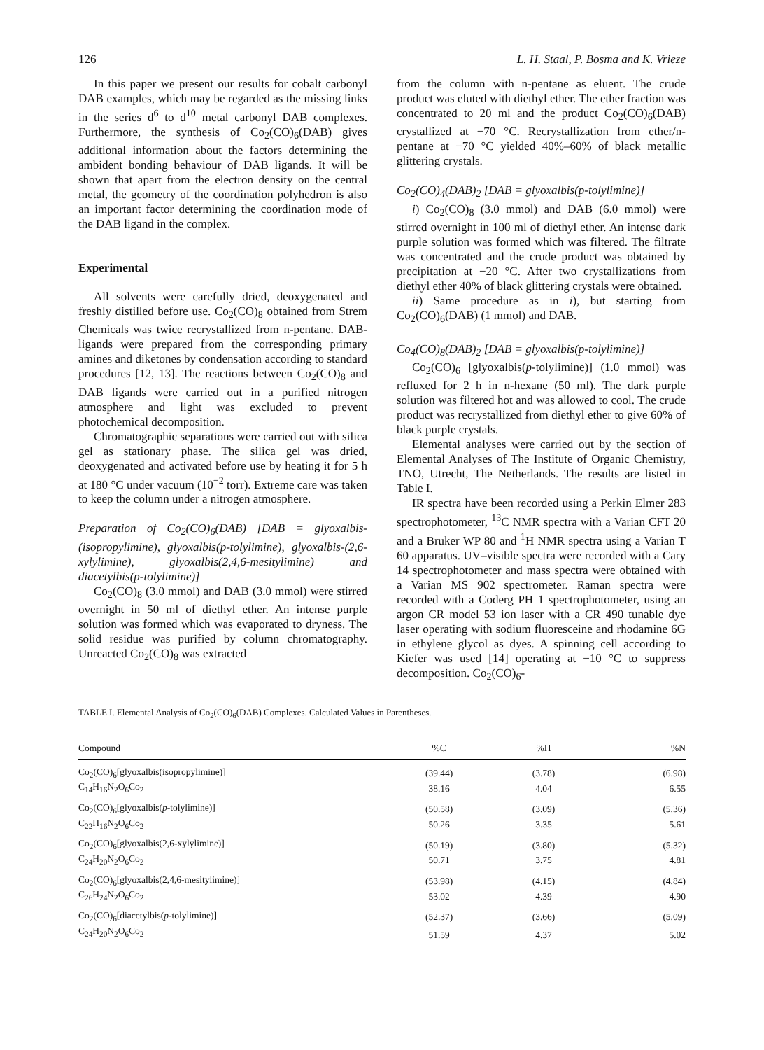126 L. H. Staal, P. Bosma and K. Vrieze
In this paper we present our results for cobalt carbonyl DAB examples, which may be regarded as the missing links in the series d<sup>6</sup> to d<sup>10</sup> metal carbonyl DAB complexes. Furthermore, the synthesis of Co<sub>2</sub>(CO)<sub>6</sub>(DAB) gives additional information about the factors determining the ambident bonding behaviour of DAB ligands. It will be shown that apart from the electron density on the central metal, the geometry of the coordination polyhedron is also an important factor determining the coordination mode of the DAB ligand in the complex.
Experimental
All solvents were carefully dried, deoxygenated and freshly distilled before use. Co<sub>2</sub>(CO)<sub>8</sub> obtained from Strem Chemicals was twice recrystallized from n-pentane. DAB-ligands were prepared from the corresponding primary amines and diketones by condensation according to standard procedures [12, 13]. The reactions between Co<sub>2</sub>(CO)<sub>8</sub> and DAB ligands were carried out in a purified nitrogen atmosphere and light was excluded to prevent photochemical decomposition.
Chromatographic separations were carried out with silica gel as stationary phase. The silica gel was dried, deoxygenated and activated before use by heating it for 5 h at 180 °C under vacuum (10<sup>−2</sup> torr). Extreme care was taken to keep the column under a nitrogen atmosphere.
Preparation of Co<sub>2</sub>(CO)<sub>6</sub>(DAB) [DAB = glyoxalbis-(isopropylimine), glyoxalbis(p-tolylimine), glyoxalbis-(2,6-xylylimine), glyoxalbis(2,4,6-mesitylimine) and diacetylbis(p-tolylimine)]
Co<sub>2</sub>(CO)<sub>8</sub> (3.0 mmol) and DAB (3.0 mmol) were stirred overnight in 50 ml of diethyl ether. An intense purple solution was formed which was evaporated to dryness. The solid residue was purified by column chromatography. Unreacted Co<sub>2</sub>(CO)<sub>8</sub> was extracted
from the column with n-pentane as eluent. The crude product was eluted with diethyl ether. The ether fraction was concentrated to 20 ml and the product Co<sub>2</sub>(CO)<sub>6</sub>(DAB) crystallized at −70 °C. Recrystallization from ether/n-pentane at −70 °C yielded 40%–60% of black metallic glittering crystals.
Co<sub>2</sub>(CO)<sub>4</sub>(DAB)<sub>2</sub> [DAB = glyoxalbis(p-tolylimine)]
i) Co<sub>2</sub>(CO)<sub>8</sub> (3.0 mmol) and DAB (6.0 mmol) were stirred overnight in 100 ml of diethyl ether. An intense dark purple solution was formed which was filtered. The filtrate was concentrated and the crude product was obtained by precipitation at −20 °C. After two crystallizations from diethyl ether 40% of black glittering crystals were obtained.
ii) Same procedure as in i), but starting from Co<sub>2</sub>(CO)<sub>6</sub>(DAB) (1 mmol) and DAB.
Co<sub>4</sub>(CO)<sub>8</sub>(DAB)<sub>2</sub> [DAB = glyoxalbis(p-tolylimine)]
Co<sub>2</sub>(CO)<sub>6</sub> [glyoxalbis(p-tolylimine)] (1.0 mmol) was refluxed for 2 h in n-hexane (50 ml). The dark purple solution was filtered hot and was allowed to cool. The crude product was recrystallized from diethyl ether to give 60% of black purple crystals.
Elemental analyses were carried out by the section of Elemental Analyses of The Institute of Organic Chemistry, TNO, Utrecht, The Netherlands. The results are listed in Table I.
IR spectra have been recorded using a Perkin Elmer 283 spectrophotometer, <sup>13</sup>C NMR spectra with a Varian CFT 20 and a Bruker WP 80 and <sup>1</sup>H NMR spectra using a Varian T 60 apparatus. UV–visible spectra were recorded with a Cary 14 spectrophotometer and mass spectra were obtained with a Varian MS 902 spectrometer. Raman spectra were recorded with a Coderg PH 1 spectrophotometer, using an argon CR model 53 ion laser with a CR 490 tunable dye laser operating with sodium fluoresceine and rhodamine 6G in ethylene glycol as dyes. A spinning cell according to Kiefer was used [14] operating at −10 °C to suppress decomposition. Co<sub>2</sub>(CO)<sub>6</sub>-
TABLE I. Elemental Analysis of Co<sub>2</sub>(CO)<sub>6</sub>(DAB) Complexes. Calculated Values in Parentheses.
| Compound | %C | %H | %N |
| --- | --- | --- | --- |
| Co<sub>2</sub>(CO)<sub>6</sub>[glyoxalbis(isopropylimine)] | (39.44) | (3.78) | (6.98) |
| C<sub>14</sub>H<sub>16</sub>N<sub>2</sub>O<sub>6</sub>Co<sub>2</sub> | 38.16 | 4.04 | 6.55 |
| Co<sub>2</sub>(CO)<sub>6</sub>[glyoxalbis( p -tolylimine)] | (50.58) | (3.09) | (5.36) |
| C<sub>22</sub>H<sub>16</sub>N<sub>2</sub>O<sub>6</sub>Co<sub>2</sub> | 50.26 | 3.35 | 5.61 |
| Co<sub>2</sub>(CO)<sub>6</sub>[glyoxalbis(2,6-xylylimine)] | (50.19) | (3.80) | (5.32) |
| C<sub>24</sub>H<sub>20</sub>N<sub>2</sub>O<sub>6</sub>Co<sub>2</sub> | 50.71 | 3.75 | 4.81 |
| Co<sub>2</sub>(CO)<sub>6</sub>[glyoxalbis(2,4,6-mesitylimine)] | (53.98) | (4.15) | (4.84) |
| C<sub>26</sub>H<sub>24</sub>N<sub>2</sub>O<sub>6</sub>Co<sub>2</sub> | 53.02 | 4.39 | 4.90 |
| Co<sub>2</sub>(CO)<sub>6</sub>[diacetylbis( p -tolylimine)] | (52.37) | (3.66) | (5.09) |
| C<sub>24</sub>H<sub>20</sub>N<sub>2</sub>O<sub>6</sub>Co<sub>2</sub> | 51.59 | 4.37 | 5.02 |